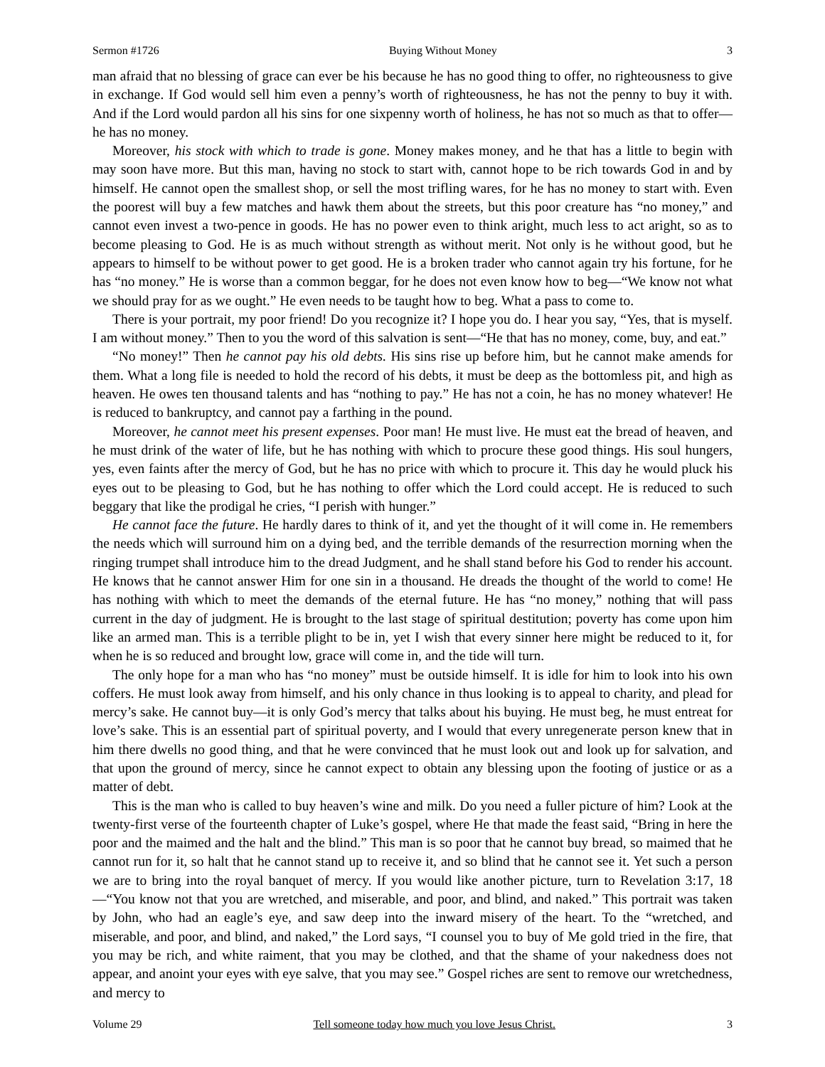Sermon #1726 Buying Without Money 3
man afraid that no blessing of grace can ever be his because he has no good thing to offer, no righteousness to give in exchange. If God would sell him even a penny’s worth of righteousness, he has not the penny to buy it with. And if the Lord would pardon all his sins for one sixpenny worth of holiness, he has not so much as that to offer—he has no money.
Moreover, his stock with which to trade is gone. Money makes money, and he that has a little to begin with may soon have more. But this man, having no stock to start with, cannot hope to be rich towards God in and by himself. He cannot open the smallest shop, or sell the most trifling wares, for he has no money to start with. Even the poorest will buy a few matches and hawk them about the streets, but this poor creature has “no money,” and cannot even invest a two-pence in goods. He has no power even to think aright, much less to act aright, so as to become pleasing to God. He is as much without strength as without merit. Not only is he without good, but he appears to himself to be without power to get good. He is a broken trader who cannot again try his fortune, for he has “no money.” He is worse than a common beggar, for he does not even know how to beg—“We know not what we should pray for as we ought.” He even needs to be taught how to beg. What a pass to come to.
There is your portrait, my poor friend! Do you recognize it? I hope you do. I hear you say, “Yes, that is myself. I am without money.” Then to you the word of this salvation is sent—“He that has no money, come, buy, and eat.”
“No money!” Then he cannot pay his old debts. His sins rise up before him, but he cannot make amends for them. What a long file is needed to hold the record of his debts, it must be deep as the bottomless pit, and high as heaven. He owes ten thousand talents and has “nothing to pay.” He has not a coin, he has no money whatever! He is reduced to bankruptcy, and cannot pay a farthing in the pound.
Moreover, he cannot meet his present expenses. Poor man! He must live. He must eat the bread of heaven, and he must drink of the water of life, but he has nothing with which to procure these good things. His soul hungers, yes, even faints after the mercy of God, but he has no price with which to procure it. This day he would pluck his eyes out to be pleasing to God, but he has nothing to offer which the Lord could accept. He is reduced to such beggary that like the prodigal he cries, “I perish with hunger.”
He cannot face the future. He hardly dares to think of it, and yet the thought of it will come in. He remembers the needs which will surround him on a dying bed, and the terrible demands of the resurrection morning when the ringing trumpet shall introduce him to the dread Judgment, and he shall stand before his God to render his account. He knows that he cannot answer Him for one sin in a thousand. He dreads the thought of the world to come! He has nothing with which to meet the demands of the eternal future. He has “no money,” nothing that will pass current in the day of judgment. He is brought to the last stage of spiritual destitution; poverty has come upon him like an armed man. This is a terrible plight to be in, yet I wish that every sinner here might be reduced to it, for when he is so reduced and brought low, grace will come in, and the tide will turn.
The only hope for a man who has “no money” must be outside himself. It is idle for him to look into his own coffers. He must look away from himself, and his only chance in thus looking is to appeal to charity, and plead for mercy’s sake. He cannot buy—it is only God’s mercy that talks about his buying. He must beg, he must entreat for love’s sake. This is an essential part of spiritual poverty, and I would that every unregenerate person knew that in him there dwells no good thing, and that he were convinced that he must look out and look up for salvation, and that upon the ground of mercy, since he cannot expect to obtain any blessing upon the footing of justice or as a matter of debt.
This is the man who is called to buy heaven’s wine and milk. Do you need a fuller picture of him? Look at the twenty-first verse of the fourteenth chapter of Luke’s gospel, where He that made the feast said, “Bring in here the poor and the maimed and the halt and the blind.” This man is so poor that he cannot buy bread, so maimed that he cannot run for it, so halt that he cannot stand up to receive it, and so blind that he cannot see it. Yet such a person we are to bring into the royal banquet of mercy. If you would like another picture, turn to Revelation 3:17, 18—“You know not that you are wretched, and miserable, and poor, and blind, and naked.” This portrait was taken by John, who had an eagle’s eye, and saw deep into the inward misery of the heart. To the “wretched, and miserable, and poor, and blind, and naked,” the Lord says, “I counsel you to buy of Me gold tried in the fire, that you may be rich, and white raiment, that you may be clothed, and that the shame of your nakedness does not appear, and anoint your eyes with eye salve, that you may see.” Gospel riches are sent to remove our wretchedness, and mercy to
Volume 29 Tell someone today how much you love Jesus Christ. 3